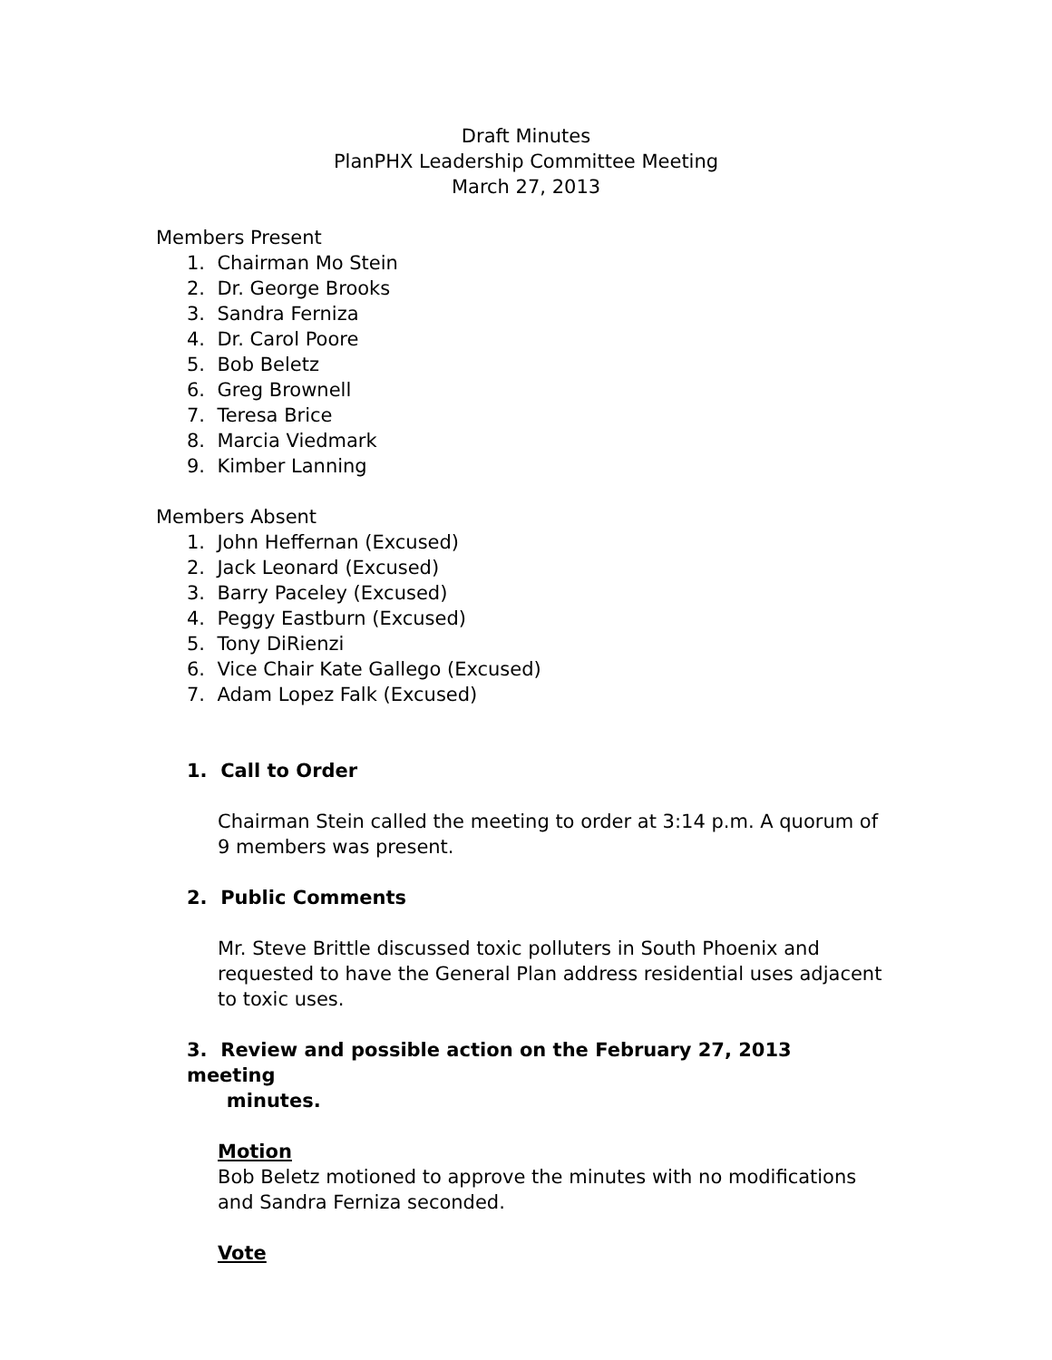Draft Minutes
PlanPHX Leadership Committee Meeting
March 27, 2013
Members Present
1. Chairman Mo Stein
2. Dr. George Brooks
3. Sandra Ferniza
4. Dr. Carol Poore
5. Bob Beletz
6. Greg Brownell
7. Teresa Brice
8. Marcia Viedmark
9. Kimber Lanning
Members Absent
1. John Heffernan (Excused)
2. Jack Leonard (Excused)
3. Barry Paceley (Excused)
4. Peggy Eastburn (Excused)
5. Tony DiRienzi
6. Vice Chair Kate Gallego (Excused)
7. Adam Lopez Falk (Excused)
1. Call to Order
Chairman Stein called the meeting to order at 3:14 p.m. A quorum of 9 members was present.
2. Public Comments
Mr. Steve Brittle discussed toxic polluters in South Phoenix and requested to have the General Plan address residential uses adjacent to toxic uses.
3. Review and possible action on the February 27, 2013 meeting
minutes.
Motion
Bob Beletz motioned to approve the minutes with no modifications and Sandra Ferniza seconded.
Vote